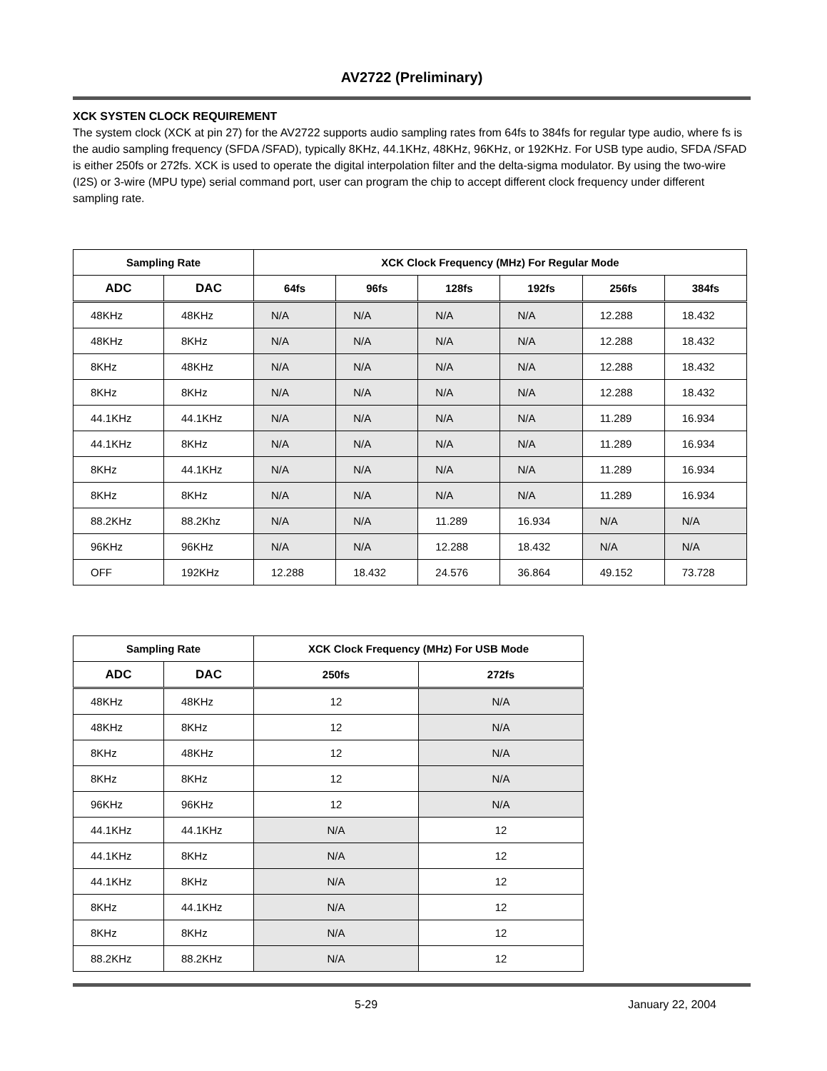AV2722 (Preliminary)
XCK SYSTEN CLOCK REQUIREMENT
The system clock (XCK at pin 27) for the AV2722 supports audio sampling rates from 64fs to 384fs for regular type audio, where fs is the audio sampling frequency (SFDA /SFAD), typically 8KHz, 44.1KHz, 48KHz, 96KHz, or 192KHz. For USB type audio, SFDA /SFAD is either 250fs or 272fs. XCK is used to operate the digital interpolation filter and the delta-sigma modulator. By using the two-wire (I2S) or 3-wire (MPU type) serial command port, user can program the chip to accept different clock frequency under different sampling rate.
| Sampling Rate | | XCK Clock Frequency (MHz) For Regular Mode | | | | | |
| --- | --- | --- | --- | --- | --- | --- | --- |
| ADC | DAC | 64fs | 96fs | 128fs | 192fs | 256fs | 384fs |
| 48KHz | 48KHz | N/A | N/A | N/A | N/A | 12.288 | 18.432 |
| 48KHz | 8KHz | N/A | N/A | N/A | N/A | 12.288 | 18.432 |
| 8KHz | 48KHz | N/A | N/A | N/A | N/A | 12.288 | 18.432 |
| 8KHz | 8KHz | N/A | N/A | N/A | N/A | 12.288 | 18.432 |
| 44.1KHz | 44.1KHz | N/A | N/A | N/A | N/A | 11.289 | 16.934 |
| 44.1KHz | 8KHz | N/A | N/A | N/A | N/A | 11.289 | 16.934 |
| 8KHz | 44.1KHz | N/A | N/A | N/A | N/A | 11.289 | 16.934 |
| 8KHz | 8KHz | N/A | N/A | N/A | N/A | 11.289 | 16.934 |
| 88.2KHz | 88.2Khz | N/A | N/A | 11.289 | 16.934 | N/A | N/A |
| 96KHz | 96KHz | N/A | N/A | 12.288 | 18.432 | N/A | N/A |
| OFF | 192KHz | 12.288 | 18.432 | 24.576 | 36.864 | 49.152 | 73.728 |
| Sampling Rate | | XCK Clock Frequency (MHz) For USB Mode | |
| --- | --- | --- | --- |
| ADC | DAC | 250fs | 272fs |
| 48KHz | 48KHz | 12 | N/A |
| 48KHz | 8KHz | 12 | N/A |
| 8KHz | 48KHz | 12 | N/A |
| 8KHz | 8KHz | 12 | N/A |
| 96KHz | 96KHz | 12 | N/A |
| 44.1KHz | 44.1KHz | N/A | 12 |
| 44.1KHz | 8KHz | N/A | 12 |
| 44.1KHz | 8KHz | N/A | 12 |
| 8KHz | 44.1KHz | N/A | 12 |
| 8KHz | 8KHz | N/A | 12 |
| 88.2KHz | 88.2KHz | N/A | 12 |
5-29 January 22, 2004